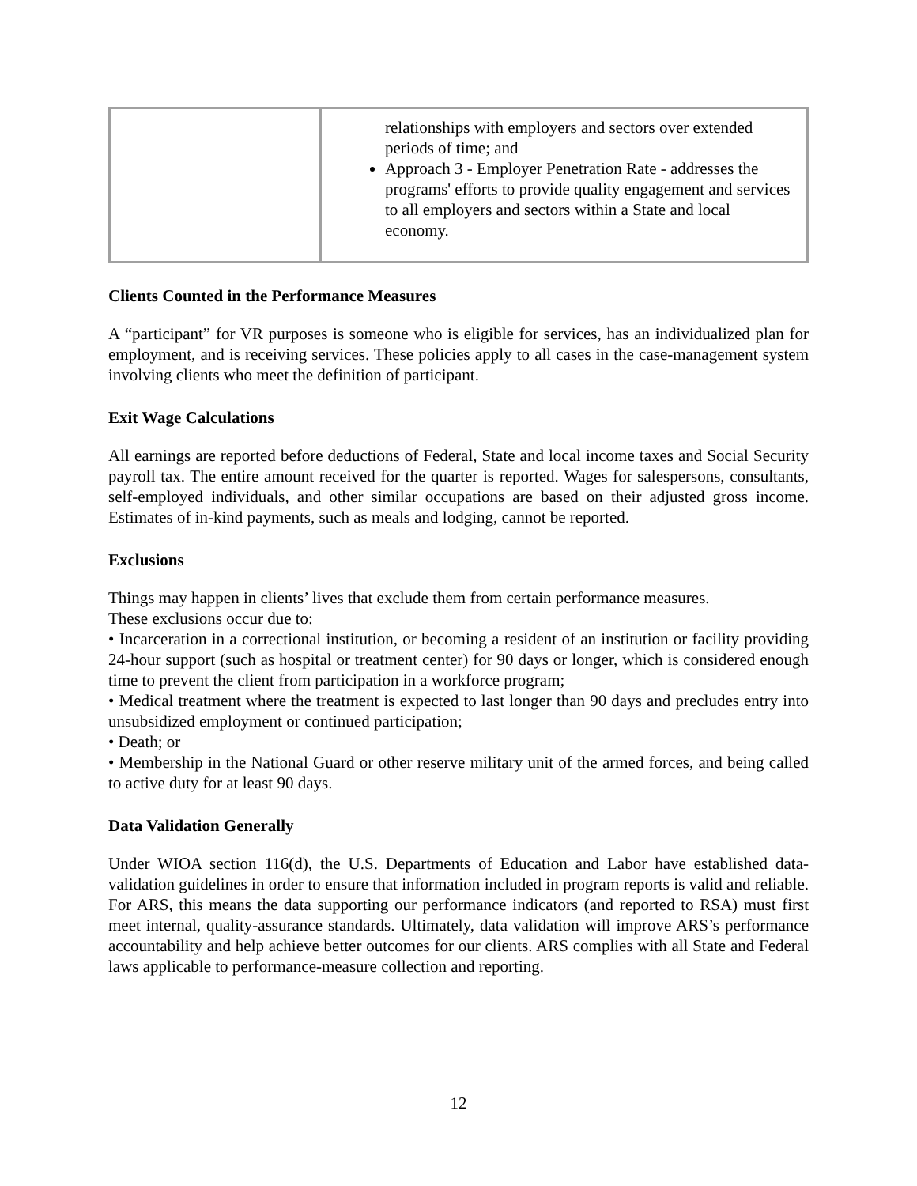| | relationships with employers and sectors over extended periods of time; and Approach 3 - Employer Penetration Rate - addresses the programs' efforts to provide quality engagement and services to all employers and sectors within a State and local economy. |
Clients Counted in the Performance Measures
A “participant” for VR purposes is someone who is eligible for services, has an individualized plan for employment, and is receiving services. These policies apply to all cases in the case-management system involving clients who meet the definition of participant.
Exit Wage Calculations
All earnings are reported before deductions of Federal, State and local income taxes and Social Security payroll tax. The entire amount received for the quarter is reported. Wages for salespersons, consultants, self-employed individuals, and other similar occupations are based on their adjusted gross income. Estimates of in-kind payments, such as meals and lodging, cannot be reported.
Exclusions
Things may happen in clients’ lives that exclude them from certain performance measures.
These exclusions occur due to:
• Incarceration in a correctional institution, or becoming a resident of an institution or facility providing 24-hour support (such as hospital or treatment center) for 90 days or longer, which is considered enough time to prevent the client from participation in a workforce program;
• Medical treatment where the treatment is expected to last longer than 90 days and precludes entry into unsubsidized employment or continued participation;
• Death; or
• Membership in the National Guard or other reserve military unit of the armed forces, and being called to active duty for at least 90 days.
Data Validation Generally
Under WIOA section 116(d), the U.S. Departments of Education and Labor have established data-validation guidelines in order to ensure that information included in program reports is valid and reliable. For ARS, this means the data supporting our performance indicators (and reported to RSA) must first meet internal, quality-assurance standards. Ultimately, data validation will improve ARS’s performance accountability and help achieve better outcomes for our clients. ARS complies with all State and Federal laws applicable to performance-measure collection and reporting.
12